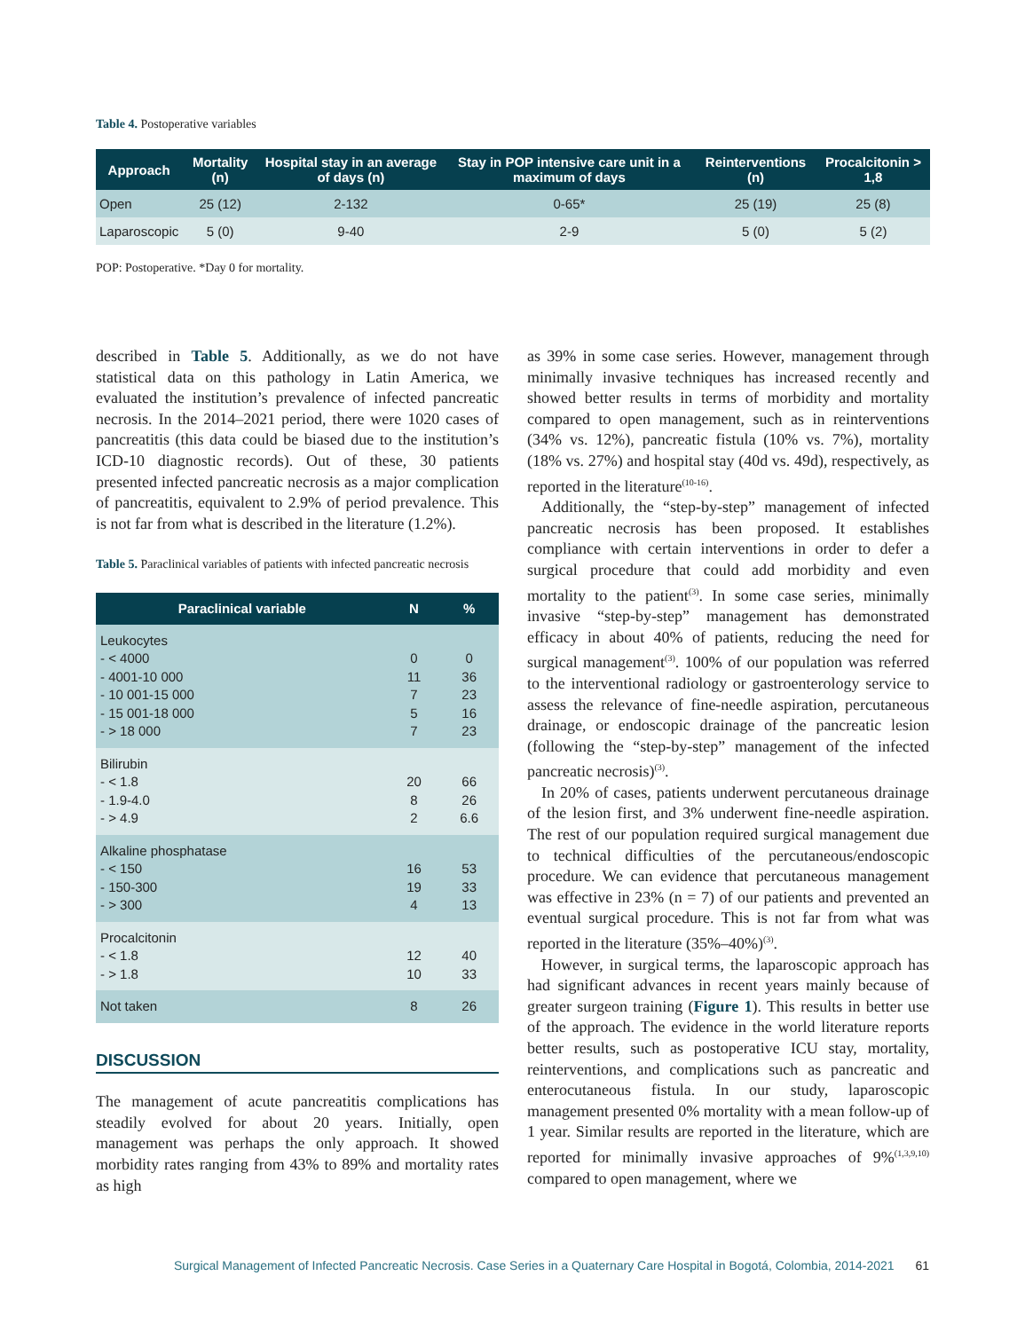Table 4. Postoperative variables
| Approach | Mortality (n) | Hospital stay in an average of days (n) | Stay in POP intensive care unit in a maximum of days | Reinterventions (n) | Procalcitonin > 1,8 |
| --- | --- | --- | --- | --- | --- |
| Open | 25 (12) | 2-132 | 0-65* | 25 (19) | 25 (8) |
| Laparoscopic | 5 (0) | 9-40 | 2-9 | 5 (0) | 5 (2) |
POP: Postoperative. *Day 0 for mortality.
described in Table 5. Additionally, as we do not have statistical data on this pathology in Latin America, we evaluated the institution’s prevalence of infected pancreatic necrosis. In the 2014–2021 period, there were 1020 cases of pancreatitis (this data could be biased due to the institution’s ICD-10 diagnostic records). Out of these, 30 patients presented infected pancreatic necrosis as a major complication of pancreatitis, equivalent to 2.9% of period prevalence. This is not far from what is described in the literature (1.2%).
Table 5. Paraclinical variables of patients with infected pancreatic necrosis
| Paraclinical variable | N | % |
| --- | --- | --- |
| Leukocytes - < 4000 - 4001-10 000 - 10 001-15 000 - 15 001-18 000 - > 18 000 | 0 11 7 5 7 | 0 36 23 16 23 |
| Bilirubin - < 1.8 - 1.9-4.0 - > 4.9 | 20 8 2 | 66 26 6.6 |
| Alkaline phosphatase - < 150 - 150-300 - > 300 | 16 19 4 | 53 33 13 |
| Procalcitonin - < 1.8 - > 1.8 | 12 10 | 40 33 |
| Not taken | 8 | 26 |
DISCUSSION
The management of acute pancreatitis complications has steadily evolved for about 20 years. Initially, open management was perhaps the only approach. It showed morbidity rates ranging from 43% to 89% and mortality rates as high
as 39% in some case series. However, management through minimally invasive techniques has increased recently and showed better results in terms of morbidity and mortality compared to open management, such as in reinterventions (34% vs. 12%), pancreatic fistula (10% vs. 7%), mortality (18% vs. 27%) and hospital stay (40d vs. 49d), respectively, as reported in the literature<sup>(10-16)</sup>.
Additionally, the “step-by-step” management of infected pancreatic necrosis has been proposed. It establishes compliance with certain interventions in order to defer a surgical procedure that could add morbidity and even mortality to the patient<sup>(3)</sup>. In some case series, minimally invasive “step-by-step” management has demonstrated efficacy in about 40% of patients, reducing the need for surgical management<sup>(3)</sup>. 100% of our population was referred to the interventional radiology or gastroenterology service to assess the relevance of fine-needle aspiration, percutaneous drainage, or endoscopic drainage of the pancreatic lesion (following the “step-by-step” management of the infected pancreatic necrosis)<sup>(3)</sup>.
In 20% of cases, patients underwent percutaneous drainage of the lesion first, and 3% underwent fine-needle aspiration. The rest of our population required surgical management due to technical difficulties of the percutaneous/endoscopic procedure. We can evidence that percutaneous management was effective in 23% (n = 7) of our patients and prevented an eventual surgical procedure. This is not far from what was reported in the literature (35%–40%)<sup>(3)</sup>.
However, in surgical terms, the laparoscopic approach has had significant advances in recent years mainly because of greater surgeon training (Figure 1). This results in better use of the approach. The evidence in the world literature reports better results, such as postoperative ICU stay, mortality, reinterventions, and complications such as pancreatic and enterocutaneous fistula. In our study, laparoscopic management presented 0% mortality with a mean follow-up of 1 year. Similar results are reported in the literature, which are reported for minimally invasive approaches of 9%<sup>(1,3,9,10)</sup> compared to open management, where we
Surgical Management of Infected Pancreatic Necrosis. Case Series in a Quaternary Care Hospital in Bogotá, Colombia, 2014-2021 61